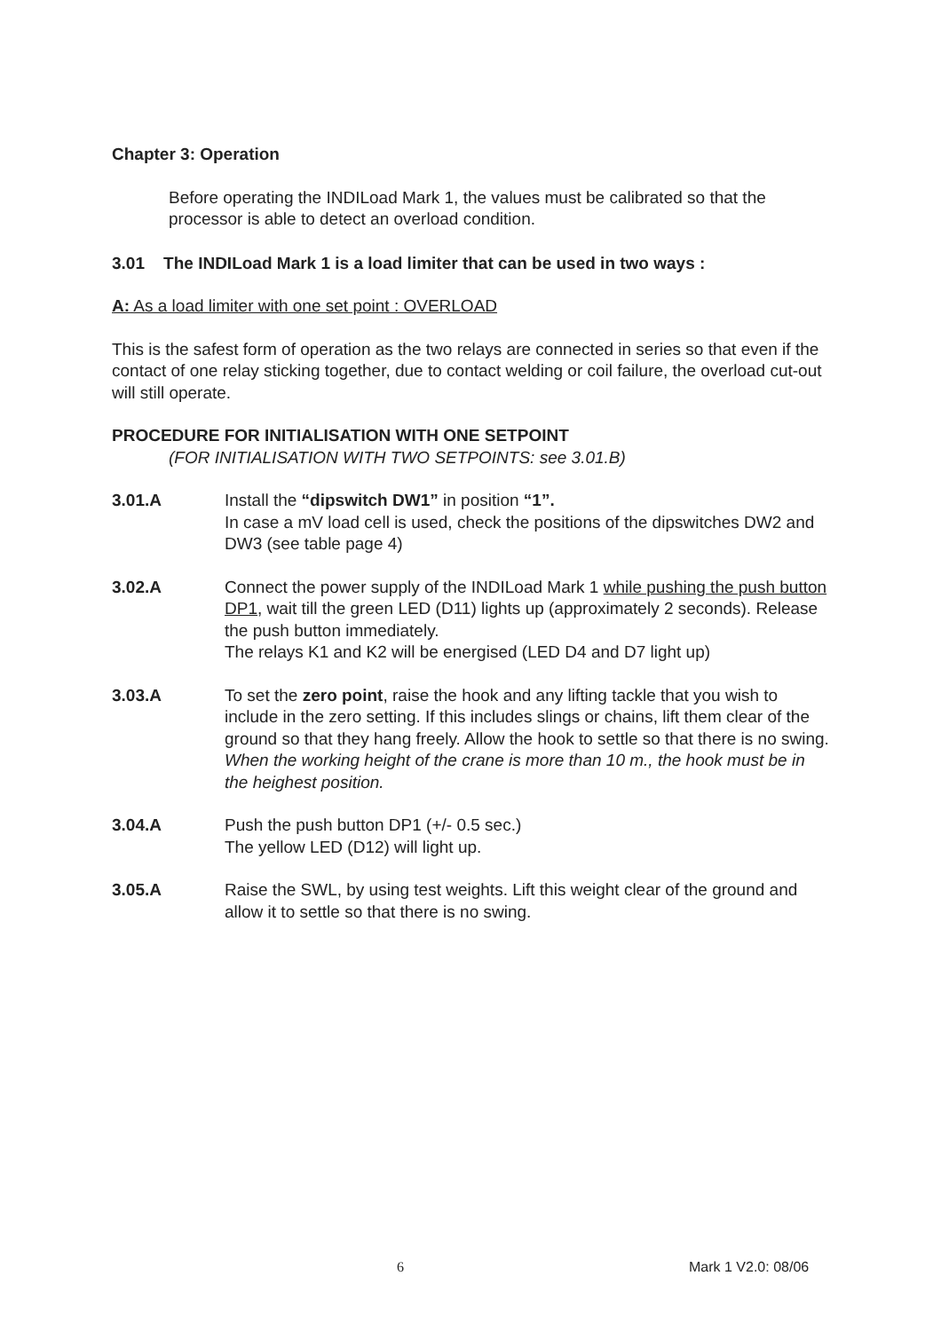Chapter 3: Operation
Before operating the INDILoad Mark 1, the values must be calibrated so that the processor is able to detect an overload condition.
3.01 The INDILoad Mark 1 is a load limiter that can be used in two ways :
A: As a load limiter with one set point : OVERLOAD
This is the safest form of operation as the two relays are connected in series so that even if the contact of one relay sticking together, due to contact welding or coil failure, the overload cut-out will still operate.
PROCEDURE FOR INITIALISATION WITH ONE SETPOINT
(FOR INITIALISATION WITH TWO SETPOINTS: see 3.01.B)
3.01.A Install the “dipswitch DW1” in position “1”.
In case a mV load cell is used, check the positions of the dipswitches DW2 and DW3 (see table page 4)
3.02.A Connect the power supply of the INDILoad Mark 1 while pushing the push button DP1, wait till the green LED (D11) lights up (approximately 2 seconds). Release the push button immediately.
The relays K1 and K2 will be energised (LED D4 and D7 light up)
3.03.A To set the zero point, raise the hook and any lifting tackle that you wish to include in the zero setting. If this includes slings or chains, lift them clear of the ground so that they hang freely. Allow the hook to settle so that there is no swing.
When the working height of the crane is more than 10 m., the hook must be in the heighest position.
3.04.A Push the push button DP1 (+/- 0.5 sec.)
The yellow LED (D12) will light up.
3.05.A Raise the SWL, by using test weights. Lift this weight clear of the ground and allow it to settle so that there is no swing.
6 Mark 1 V2.0: 08/06